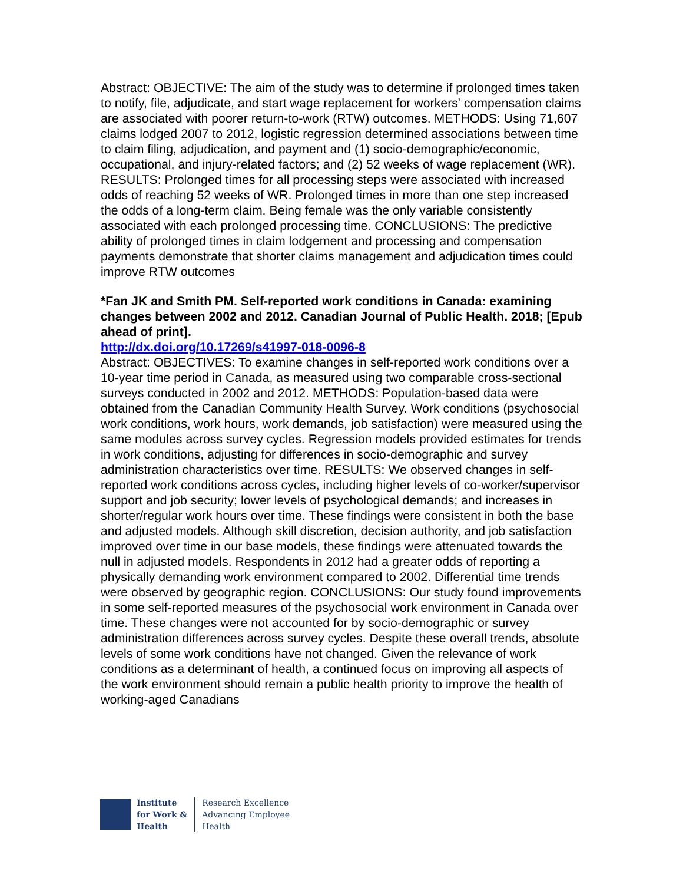Abstract: OBJECTIVE: The aim of the study was to determine if prolonged times taken to notify, file, adjudicate, and start wage replacement for workers' compensation claims are associated with poorer return-to-work (RTW) outcomes. METHODS: Using 71,607 claims lodged 2007 to 2012, logistic regression determined associations between time to claim filing, adjudication, and payment and (1) socio-demographic/economic, occupational, and injury-related factors; and (2) 52 weeks of wage replacement (WR). RESULTS: Prolonged times for all processing steps were associated with increased odds of reaching 52 weeks of WR. Prolonged times in more than one step increased the odds of a long-term claim. Being female was the only variable consistently associated with each prolonged processing time. CONCLUSIONS: The predictive ability of prolonged times in claim lodgement and processing and compensation payments demonstrate that shorter claims management and adjudication times could improve RTW outcomes
*Fan JK and Smith PM. Self-reported work conditions in Canada: examining changes between 2002 and 2012. Canadian Journal of Public Health. 2018; [Epub ahead of print].
http://dx.doi.org/10.17269/s41997-018-0096-8
Abstract: OBJECTIVES: To examine changes in self-reported work conditions over a 10-year time period in Canada, as measured using two comparable cross-sectional surveys conducted in 2002 and 2012. METHODS: Population-based data were obtained from the Canadian Community Health Survey. Work conditions (psychosocial work conditions, work hours, work demands, job satisfaction) were measured using the same modules across survey cycles. Regression models provided estimates for trends in work conditions, adjusting for differences in socio-demographic and survey administration characteristics over time. RESULTS: We observed changes in self-reported work conditions across cycles, including higher levels of co-worker/supervisor support and job security; lower levels of psychological demands; and increases in shorter/regular work hours over time. These findings were consistent in both the base and adjusted models. Although skill discretion, decision authority, and job satisfaction improved over time in our base models, these findings were attenuated towards the null in adjusted models. Respondents in 2012 had a greater odds of reporting a physically demanding work environment compared to 2002. Differential time trends were observed by geographic region. CONCLUSIONS: Our study found improvements in some self-reported measures of the psychosocial work environment in Canada over time. These changes were not accounted for by socio-demographic or survey administration differences across survey cycles. Despite these overall trends, absolute levels of some work conditions have not changed. Given the relevance of work conditions as a determinant of health, a continued focus on improving all aspects of the work environment should remain a public health priority to improve the health of working-aged Canadians
Institute
for Work &
Health
Research Excellence
Advancing Employee
Health